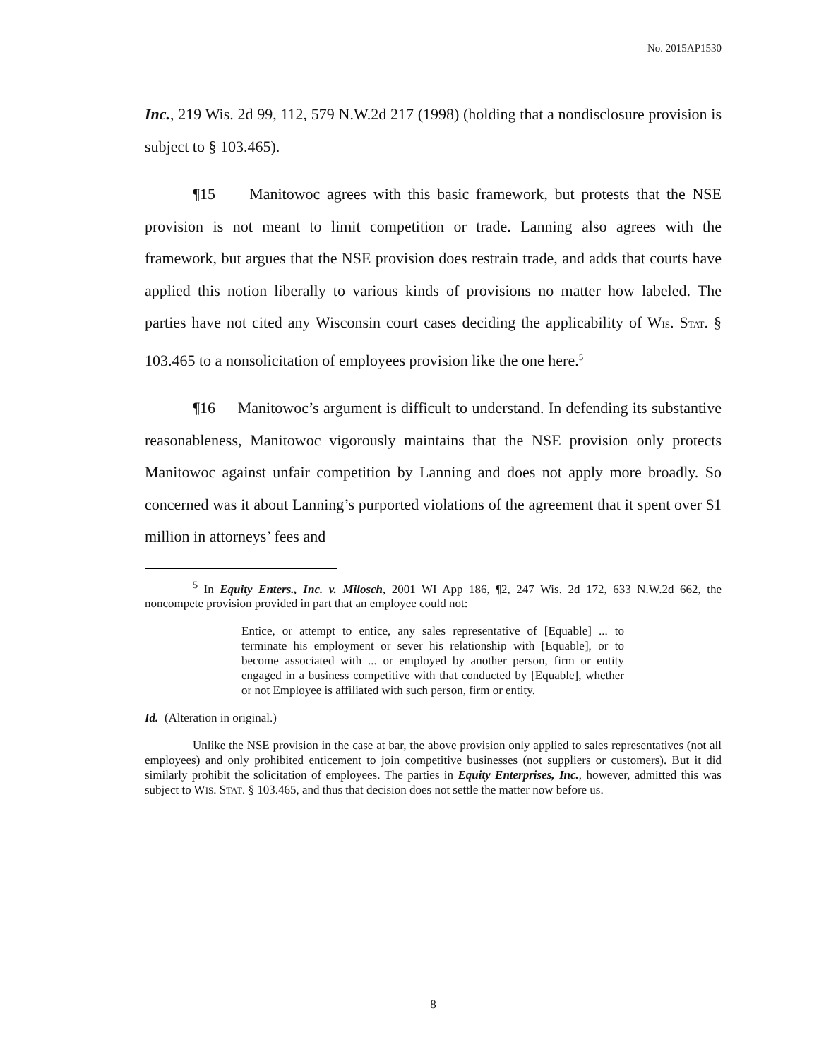No. 2015AP1530
Inc., 219 Wis. 2d 99, 112, 579 N.W.2d 217 (1998) (holding that a nondisclosure provision is subject to § 103.465).
¶15 Manitowoc agrees with this basic framework, but protests that the NSE provision is not meant to limit competition or trade. Lanning also agrees with the framework, but argues that the NSE provision does restrain trade, and adds that courts have applied this notion liberally to various kinds of provisions no matter how labeled. The parties have not cited any Wisconsin court cases deciding the applicability of WIS. STAT. § 103.465 to a nonsolicitation of employees provision like the one here.<sup>5</sup>
¶16 Manitowoc’s argument is difficult to understand. In defending its substantive reasonableness, Manitowoc vigorously maintains that the NSE provision only protects Manitowoc against unfair competition by Lanning and does not apply more broadly. So concerned was it about Lanning’s purported violations of the agreement that it spent over $1 million in attorneys’ fees and
<sup>5</sup> In Equity Enters., Inc. v. Milosch, 2001 WI App 186, ¶2, 247 Wis. 2d 172, 633 N.W.2d 662, the noncompete provision provided in part that an employee could not:
Entice, or attempt to entice, any sales representative of [Equable] ... to terminate his employment or sever his relationship with [Equable], or to become associated with ... or employed by another person, firm or entity engaged in a business competitive with that conducted by [Equable], whether or not Employee is affiliated with such person, firm or entity.
Id. (Alteration in original.)
Unlike the NSE provision in the case at bar, the above provision only applied to sales representatives (not all employees) and only prohibited enticement to join competitive businesses (not suppliers or customers). But it did similarly prohibit the solicitation of employees. The parties in Equity Enterprises, Inc., however, admitted this was subject to WIS. STAT. § 103.465, and thus that decision does not settle the matter now before us.
8